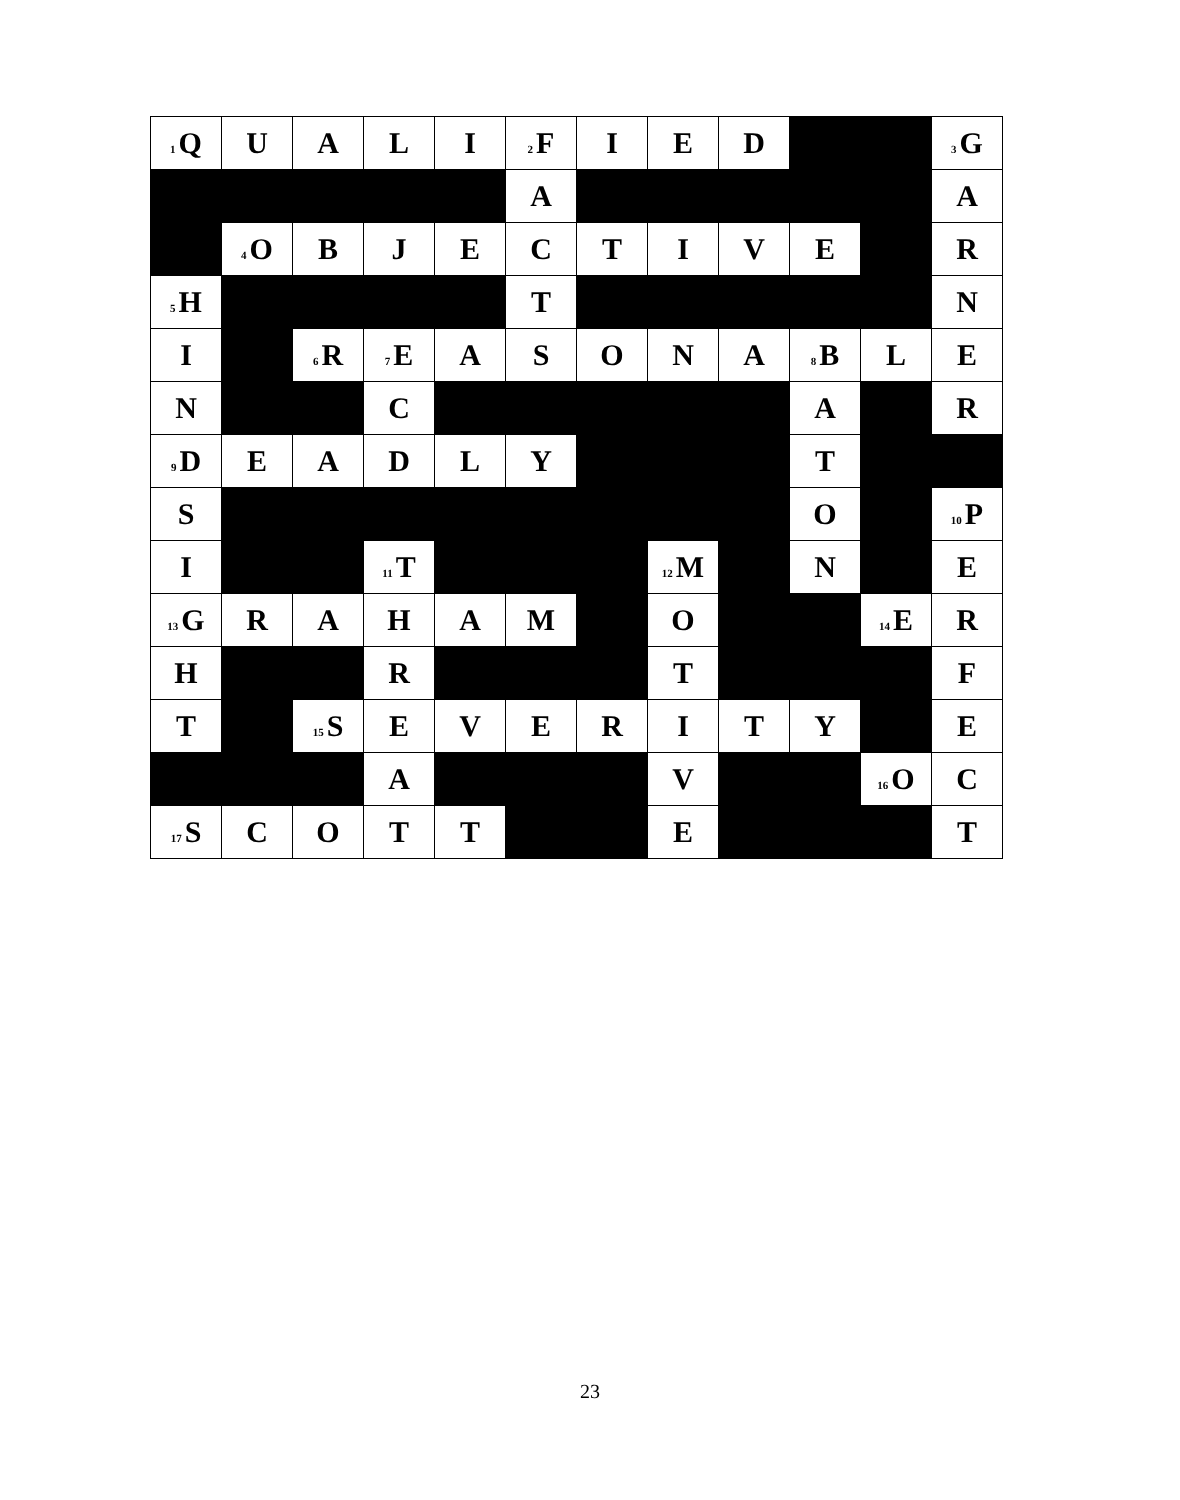| <sup>1</sup> Q | U | A | L | I | <sup>2</sup> F | I | E | D | | | <sup>3</sup> G |
| | | | | | A | | | | | | A |
| | <sup>4</sup> O | B | J | E | C | T | I | V | E | | R |
| <sup>5</sup>H | | | | | T | | | | | | N |
| I | | <sup>6</sup> R | <sup>7</sup> E | A | S | O | N | A | <sup>8</sup>B | L | E |
| N | | | C | | | | | | A | | R |
| <sup>9</sup> D | E | A | D | L | Y | | | | T | | |
| S | | | | | | | | | O | | <sup>10</sup> P |
| I | | | <sup>11</sup> T | | | | <sup>12</sup> M | | N | | E |
| <sup>13</sup> G | R | A | H | A | M | | O | | | <sup>14</sup> E | R |
| H | | | R | | | | T | | | | F |
| T | | <sup>15</sup> S | E | V | E | R | I | T | Y | | E |
| | | | A | | | | V | | | <sup>16</sup>O | C |
| <sup>17</sup>S | C | O | T | T | | | E | | | | T |
23